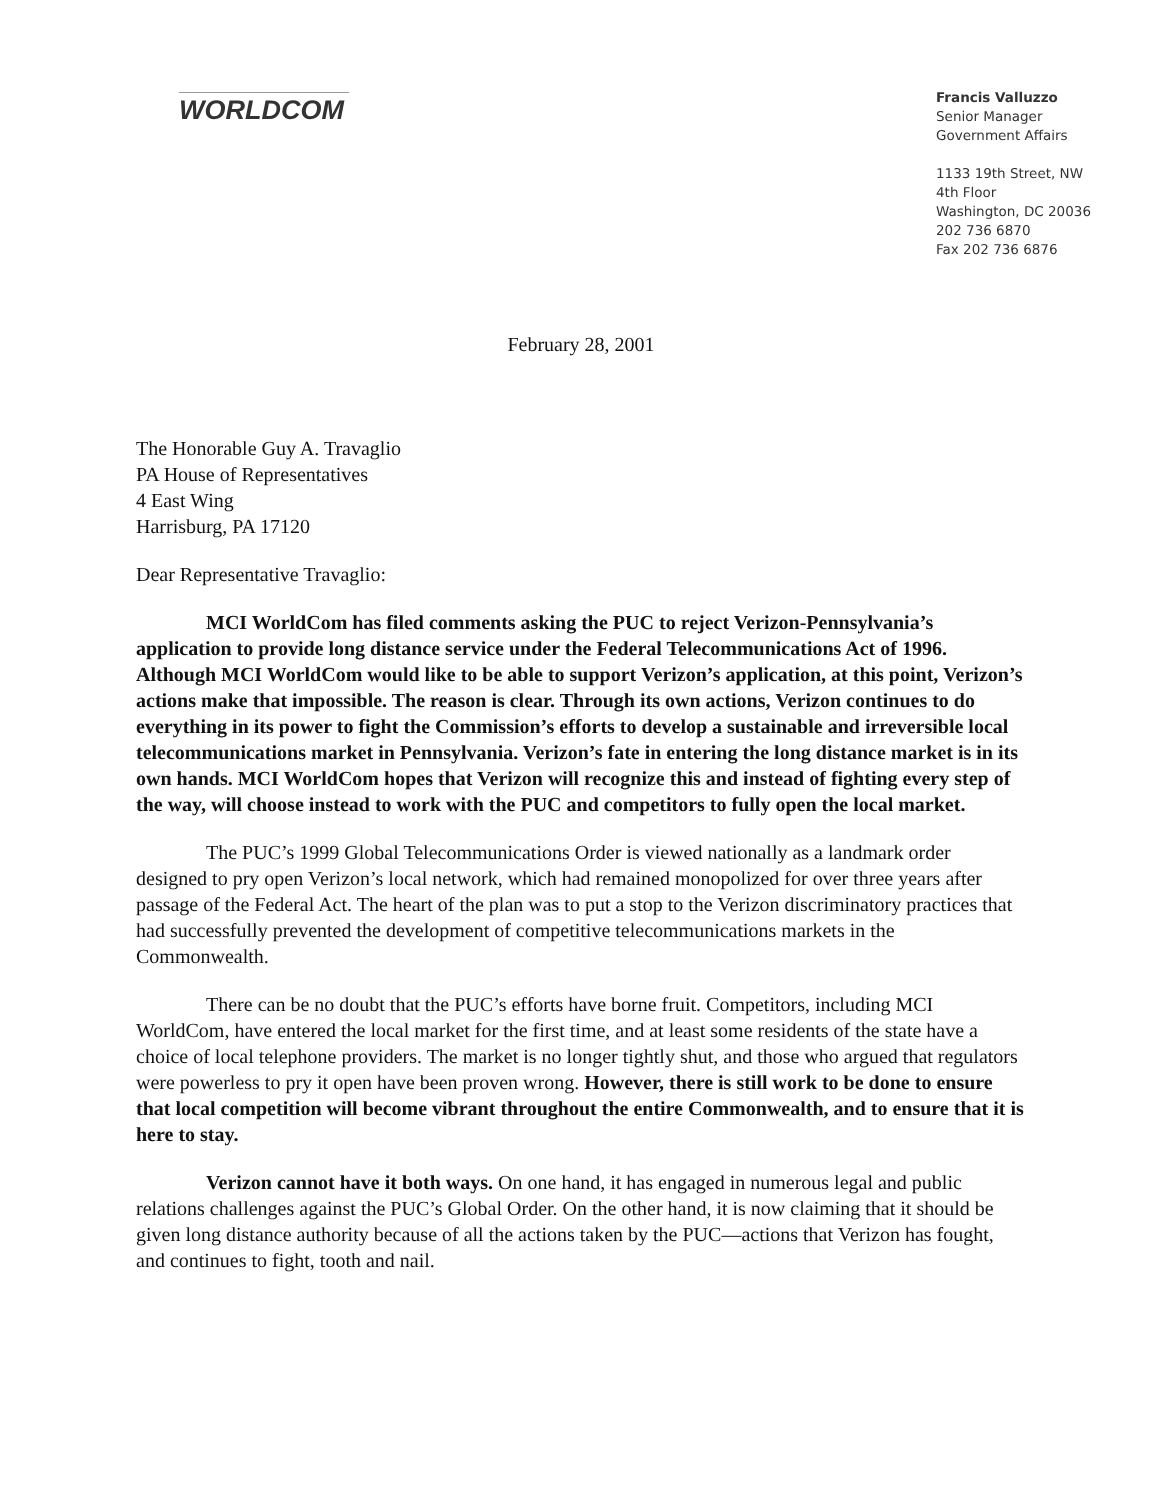WORLDCOM
Francis Valluzzo
Senior Manager
Government Affairs
1133 19th Street, NW
4th Floor
Washington, DC 20036
202 736 6870
Fax 202 736 6876
February 28, 2001
The Honorable Guy A. Travaglio
PA House of Representatives
4 East Wing
Harrisburg, PA 17120
Dear Representative Travaglio:
MCI WorldCom has filed comments asking the PUC to reject Verizon-Pennsylvania’s application to provide long distance service under the Federal Telecommunications Act of 1996. Although MCI WorldCom would like to be able to support Verizon’s application, at this point, Verizon’s actions make that impossible. The reason is clear. Through its own actions, Verizon continues to do everything in its power to fight the Commission’s efforts to develop a sustainable and irreversible local telecommunications market in Pennsylvania. Verizon’s fate in entering the long distance market is in its own hands. MCI WorldCom hopes that Verizon will recognize this and instead of fighting every step of the way, will choose instead to work with the PUC and competitors to fully open the local market.
The PUC’s 1999 Global Telecommunications Order is viewed nationally as a landmark order designed to pry open Verizon’s local network, which had remained monopolized for over three years after passage of the Federal Act. The heart of the plan was to put a stop to the Verizon discriminatory practices that had successfully prevented the development of competitive telecommunications markets in the Commonwealth.
There can be no doubt that the PUC’s efforts have borne fruit. Competitors, including MCI WorldCom, have entered the local market for the first time, and at least some residents of the state have a choice of local telephone providers. The market is no longer tightly shut, and those who argued that regulators were powerless to pry it open have been proven wrong. However, there is still work to be done to ensure that local competition will become vibrant throughout the entire Commonwealth, and to ensure that it is here to stay.
Verizon cannot have it both ways. On one hand, it has engaged in numerous legal and public relations challenges against the PUC’s Global Order. On the other hand, it is now claiming that it should be given long distance authority because of all the actions taken by the PUC—actions that Verizon has fought, and continues to fight, tooth and nail.